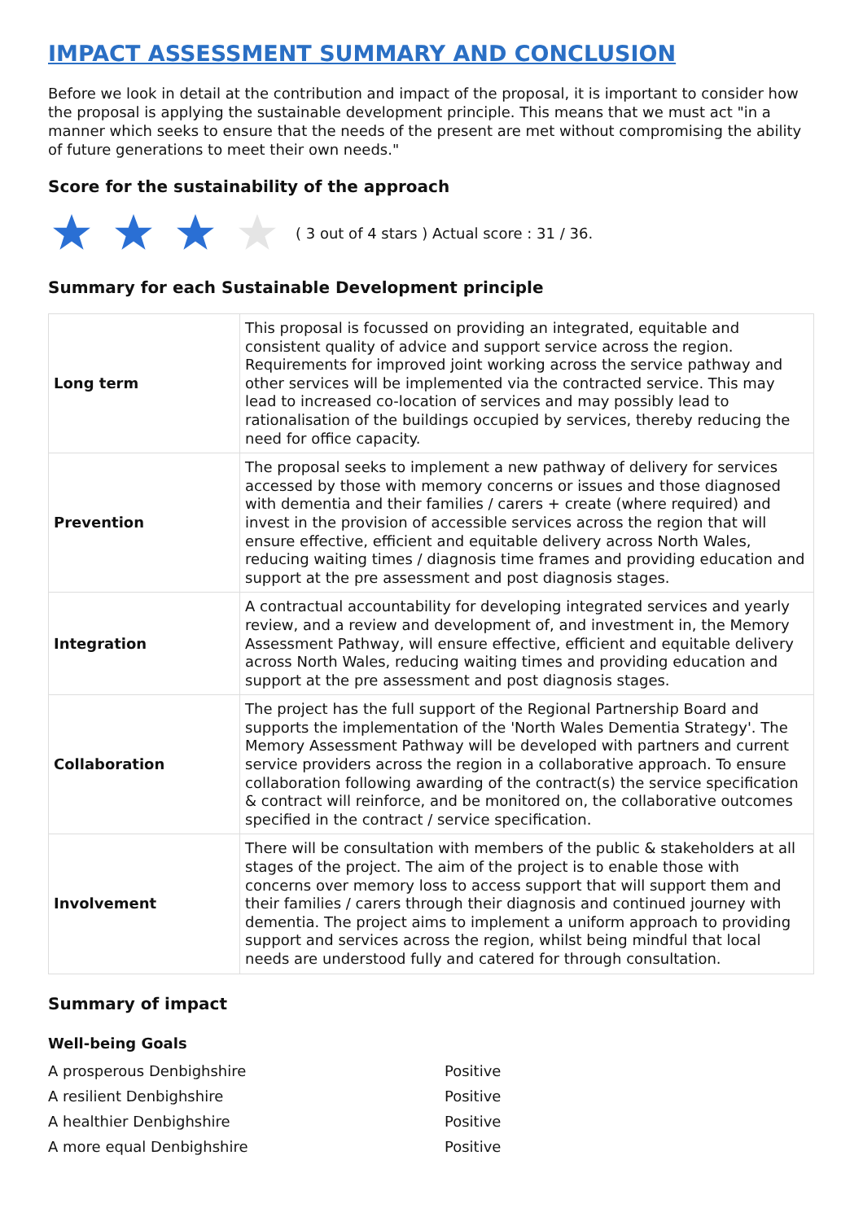IMPACT ASSESSMENT SUMMARY AND CONCLUSION
Before we look in detail at the contribution and impact of the proposal, it is important to consider how the proposal is applying the sustainable development principle. This means that we must act "in a manner which seeks to ensure that the needs of the present are met without compromising the ability of future generations to meet their own needs."
Score for the sustainability of the approach
( 3 out of 4 stars ) Actual score : 31 / 36.
Summary for each Sustainable Development principle
| Long term | This proposal is focussed on providing an integrated, equitable and consistent quality of advice and support service across the region. Requirements for improved joint working across the service pathway and other services will be implemented via the contracted service. This may lead to increased co-location of services and may possibly lead to rationalisation of the buildings occupied by services, thereby reducing the need for office capacity. |
| Prevention | The proposal seeks to implement a new pathway of delivery for services accessed by those with memory concerns or issues and those diagnosed with dementia and their families / carers + create (where required) and invest in the provision of accessible services across the region that will ensure effective, efficient and equitable delivery across North Wales, reducing waiting times / diagnosis time frames and providing education and support at the pre assessment and post diagnosis stages. |
| Integration | A contractual accountability for developing integrated services and yearly review, and a review and development of, and investment in, the Memory Assessment Pathway, will ensure effective, efficient and equitable delivery across North Wales, reducing waiting times and providing education and support at the pre assessment and post diagnosis stages. |
| Collaboration | The project has the full support of the Regional Partnership Board and supports the implementation of the 'North Wales Dementia Strategy'. The Memory Assessment Pathway will be developed with partners and current service providers across the region in a collaborative approach. To ensure collaboration following awarding of the contract(s) the service specification & contract will reinforce, and be monitored on, the collaborative outcomes specified in the contract / service specification. |
| Involvement | There will be consultation with members of the public & stakeholders at all stages of the project. The aim of the project is to enable those with concerns over memory loss to access support that will support them and their families / carers through their diagnosis and continued journey with dementia. The project aims to implement a uniform approach to providing support and services across the region, whilst being mindful that local needs are understood fully and catered for through consultation. |
Summary of impact
Well-being Goals
| A prosperous Denbighshire | Positive |
| A resilient Denbighshire | Positive |
| A healthier Denbighshire | Positive |
| A more equal Denbighshire | Positive |